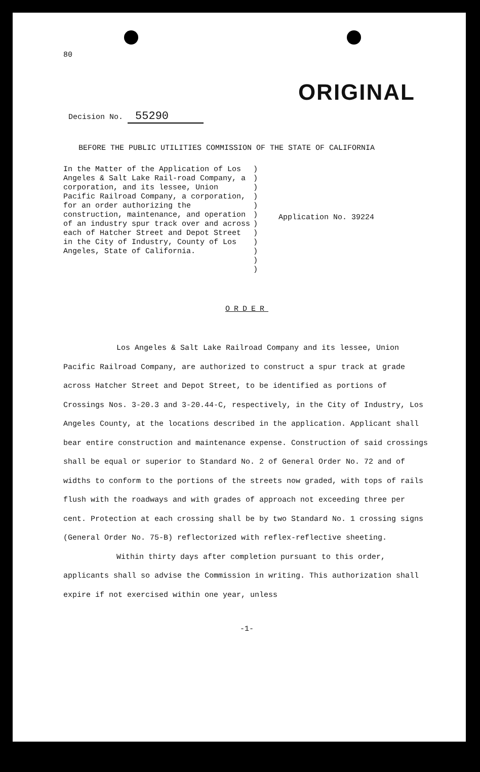80
ORIGINAL
Decision No. 55290
BEFORE THE PUBLIC UTILITIES COMMISSION OF THE STATE OF CALIFORNIA
In the Matter of the Application of Los Angeles & Salt Lake Rail-road Company, a corporation, and its lessee, Union Pacific Railroad Company, a corporation, for an order authorizing the construction, maintenance, and operation of an industry spur track over and across each of Hatcher Street and Depot Street in the City of Industry, County of Los Angeles, State of California.
)
)
)
)
)
)
)
)
)
)
)
)
Application No. 39224
ORDER
Los Angeles & Salt Lake Railroad Company and its lessee, Union Pacific Railroad Company, are authorized to construct a spur track at grade across Hatcher Street and Depot Street, to be identified as portions of Crossings Nos. 3-20.3 and 3-20.44-C, respectively, in the City of Industry, Los Angeles County, at the locations described in the application. Applicant shall bear entire construction and maintenance expense. Construction of said crossings shall be equal or superior to Standard No. 2 of General Order No. 72 and of widths to conform to the portions of the streets now graded, with tops of rails flush with the roadways and with grades of approach not exceeding three per cent. Protection at each crossing shall be by two Standard No. 1 crossing signs (General Order No. 75-B) reflectorized with reflex-reflective sheeting.
Within thirty days after completion pursuant to this order, applicants shall so advise the Commission in writing. This authorization shall expire if not exercised within one year, unless
-1-